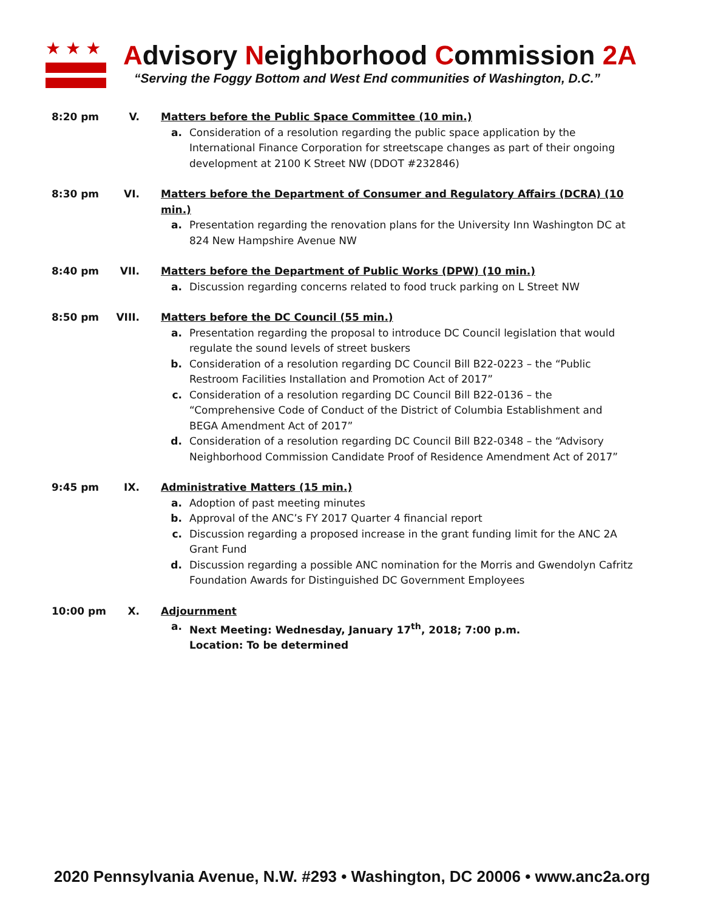★★★
Advisory Neighborhood Commission 2A
“Serving the Foggy Bottom and West End communities of Washington, D.C.”
8:20 pm V. Matters before the Public Space Committee (10 min.)
a. Consideration of a resolution regarding the public space application by the International Finance Corporation for streetscape changes as part of their ongoing development at 2100 K Street NW (DDOT #232846)
8:30 pm VI. Matters before the Department of Consumer and Regulatory Affairs (DCRA) (10 min.)
a. Presentation regarding the renovation plans for the University Inn Washington DC at 824 New Hampshire Avenue NW
8:40 pm VII. Matters before the Department of Public Works (DPW) (10 min.)
a. Discussion regarding concerns related to food truck parking on L Street NW
8:50 pm VIII. Matters before the DC Council (55 min.)
a. Presentation regarding the proposal to introduce DC Council legislation that would regulate the sound levels of street buskers
b. Consideration of a resolution regarding DC Council Bill B22-0223 – the “Public Restroom Facilities Installation and Promotion Act of 2017”
c. Consideration of a resolution regarding DC Council Bill B22-0136 – the “Comprehensive Code of Conduct of the District of Columbia Establishment and BEGA Amendment Act of 2017”
d. Consideration of a resolution regarding DC Council Bill B22-0348 – the “Advisory Neighborhood Commission Candidate Proof of Residence Amendment Act of 2017”
9:45 pm IX. Administrative Matters (15 min.)
a. Adoption of past meeting minutes
b. Approval of the ANC’s FY 2017 Quarter 4 financial report
c. Discussion regarding a proposed increase in the grant funding limit for the ANC 2A Grant Fund
d. Discussion regarding a possible ANC nomination for the Morris and Gwendolyn Cafritz Foundation Awards for Distinguished DC Government Employees
10:00 pm X. Adjournment
a. Next Meeting: Wednesday, January 17<sup>th</sup>, 2018; 7:00 p.m.
Location: To be determined
2020 Pennsylvania Avenue, N.W. #293 • Washington, DC 20006 • www.anc2a.org